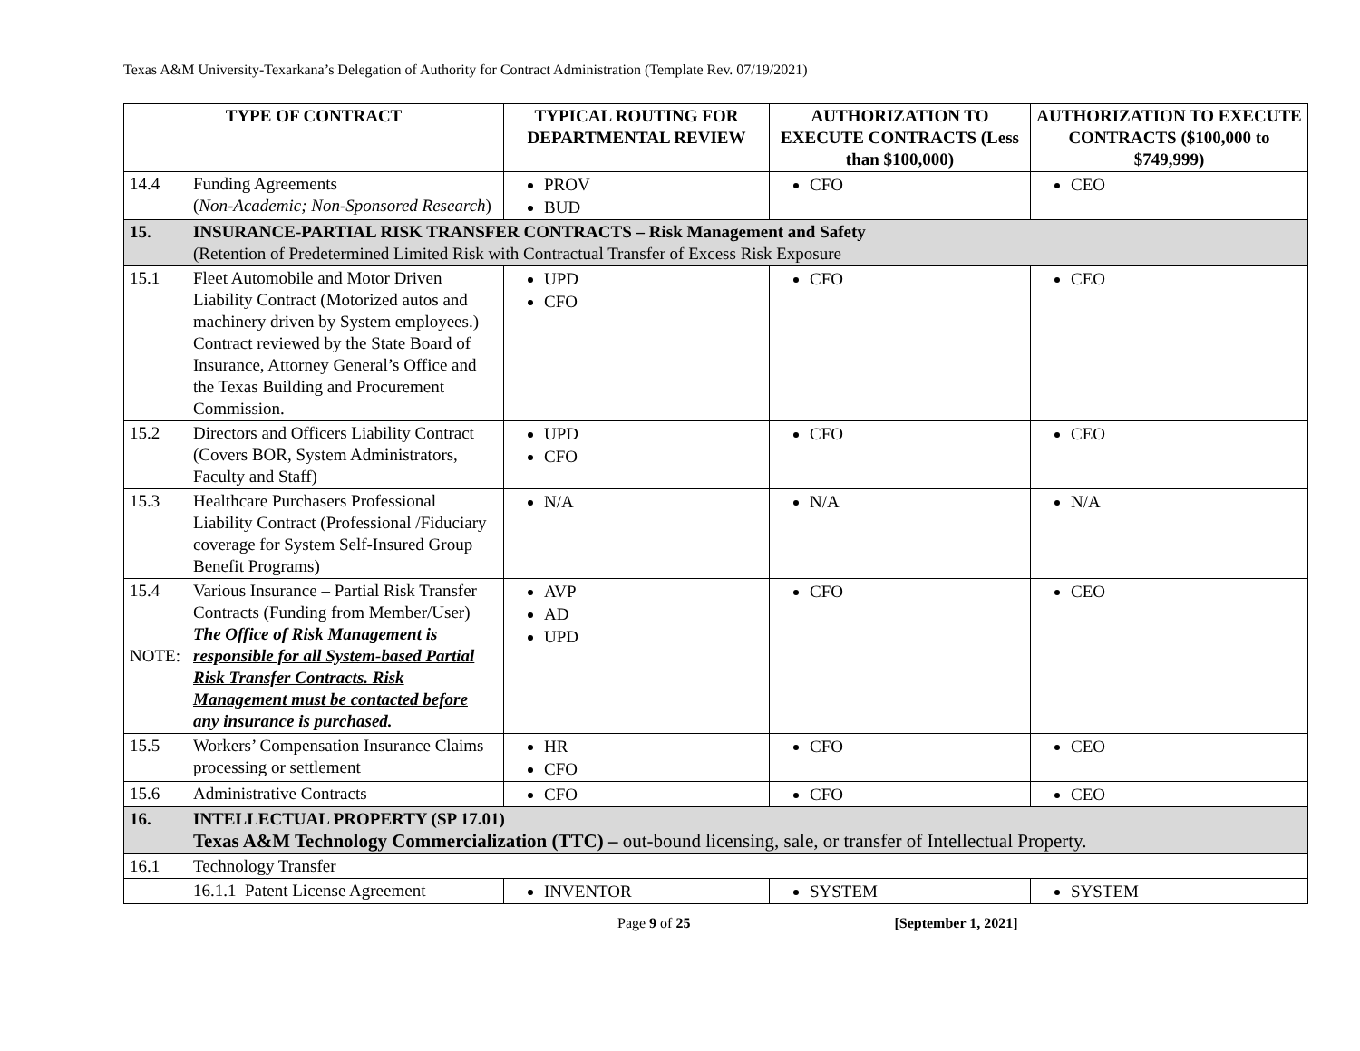Texas A&M University-Texarkana’s Delegation of Authority for Contract Administration (Template Rev. 07/19/2021)
| TYPE OF CONTRACT | | TYPICAL ROUTING FOR DEPARTMENTAL REVIEW | AUTHORIZATION TO EXECUTE CONTRACTS (Less than $100,000) | AUTHORIZATION TO EXECUTE CONTRACTS ($100,000 to $749,999) |
| --- | --- | --- | --- | --- |
| 14.4 | Funding Agreements ( Non-Academic; Non-Sponsored Research ) | PROV BUD | CFO | CEO |
| 15. | INSURANCE-PARTIAL RISK TRANSFER CONTRACTS – Risk Management and Safety (Retention of Predetermined Limited Risk with Contractual Transfer of Excess Risk Exposure | | | |
| 15.1 | Fleet Automobile and Motor Driven Liability Contract (Motorized autos and machinery driven by System employees.) Contract reviewed by the State Board of Insurance, Attorney General’s Office and the Texas Building and Procurement Commission. | UPD CFO | CFO | CEO |
| 15.2 | Directors and Officers Liability Contract (Covers BOR, System Administrators, Faculty and Staff) | UPD CFO | CFO | CEO |
| 15.3 | Healthcare Purchasers Professional Liability Contract (Professional /Fiduciary coverage for System Self-Insured Group Benefit Programs) | N/A | N/A | N/A |
| 15.4 NOTE: | Various Insurance – Partial Risk Transfer Contracts (Funding from Member/User) The Office of Risk Management is responsible for all System-based Partial Risk Transfer Contracts. Risk Management must be contacted before any insurance is purchased. | AVP AD UPD | CFO | CEO |
| 15.5 | Workers’ Compensation Insurance Claims processing or settlement | HR CFO | CFO | CEO |
| 15.6 | Administrative Contracts | CFO | CFO | CEO |
| 16. | INTELLECTUAL PROPERTY (SP 17.01) Texas A&M Technology Commercialization (TTC) – out-bound licensing, sale, or transfer of Intellectual Property. | | | |
| 16.1 | Technology Transfer | | | |
| | 16.1.1 Patent License Agreement | INVENTOR | SYSTEM | SYSTEM |
Page 9 of 25 [September 1, 2021]